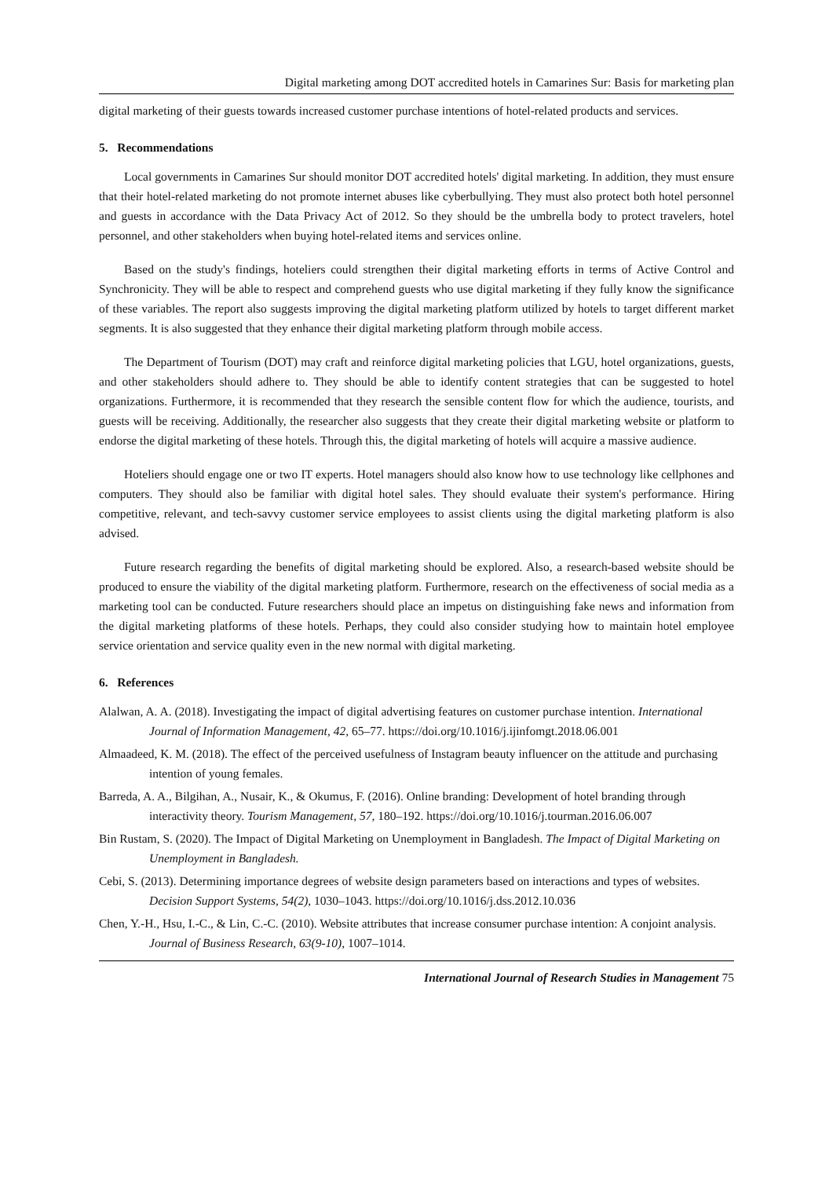Digital marketing among DOT accredited hotels in Camarines Sur: Basis for marketing plan
digital marketing of their guests towards increased customer purchase intentions of hotel-related products and services.
5. Recommendations
Local governments in Camarines Sur should monitor DOT accredited hotels' digital marketing. In addition, they must ensure that their hotel-related marketing do not promote internet abuses like cyberbullying. They must also protect both hotel personnel and guests in accordance with the Data Privacy Act of 2012. So they should be the umbrella body to protect travelers, hotel personnel, and other stakeholders when buying hotel-related items and services online.
Based on the study's findings, hoteliers could strengthen their digital marketing efforts in terms of Active Control and Synchronicity. They will be able to respect and comprehend guests who use digital marketing if they fully know the significance of these variables. The report also suggests improving the digital marketing platform utilized by hotels to target different market segments. It is also suggested that they enhance their digital marketing platform through mobile access.
The Department of Tourism (DOT) may craft and reinforce digital marketing policies that LGU, hotel organizations, guests, and other stakeholders should adhere to. They should be able to identify content strategies that can be suggested to hotel organizations. Furthermore, it is recommended that they research the sensible content flow for which the audience, tourists, and guests will be receiving. Additionally, the researcher also suggests that they create their digital marketing website or platform to endorse the digital marketing of these hotels. Through this, the digital marketing of hotels will acquire a massive audience.
Hoteliers should engage one or two IT experts. Hotel managers should also know how to use technology like cellphones and computers. They should also be familiar with digital hotel sales. They should evaluate their system's performance. Hiring competitive, relevant, and tech-savvy customer service employees to assist clients using the digital marketing platform is also advised.
Future research regarding the benefits of digital marketing should be explored. Also, a research-based website should be produced to ensure the viability of the digital marketing platform. Furthermore, research on the effectiveness of social media as a marketing tool can be conducted. Future researchers should place an impetus on distinguishing fake news and information from the digital marketing platforms of these hotels. Perhaps, they could also consider studying how to maintain hotel employee service orientation and service quality even in the new normal with digital marketing.
6. References
Alalwan, A. A. (2018). Investigating the impact of digital advertising features on customer purchase intention. International Journal of Information Management, 42, 65–77. https://doi.org/10.1016/j.ijinfomgt.2018.06.001
Almaadeed, K. M. (2018). The effect of the perceived usefulness of Instagram beauty influencer on the attitude and purchasing intention of young females.
Barreda, A. A., Bilgihan, A., Nusair, K., & Okumus, F. (2016). Online branding: Development of hotel branding through interactivity theory. Tourism Management, 57, 180–192. https://doi.org/10.1016/j.tourman.2016.06.007
Bin Rustam, S. (2020). The Impact of Digital Marketing on Unemployment in Bangladesh. The Impact of Digital Marketing on Unemployment in Bangladesh.
Cebi, S. (2013). Determining importance degrees of website design parameters based on interactions and types of websites. Decision Support Systems, 54(2), 1030–1043. https://doi.org/10.1016/j.dss.2012.10.036
Chen, Y.-H., Hsu, I.-C., & Lin, C.-C. (2010). Website attributes that increase consumer purchase intention: A conjoint analysis. Journal of Business Research, 63(9-10), 1007–1014.
International Journal of Research Studies in Management 75